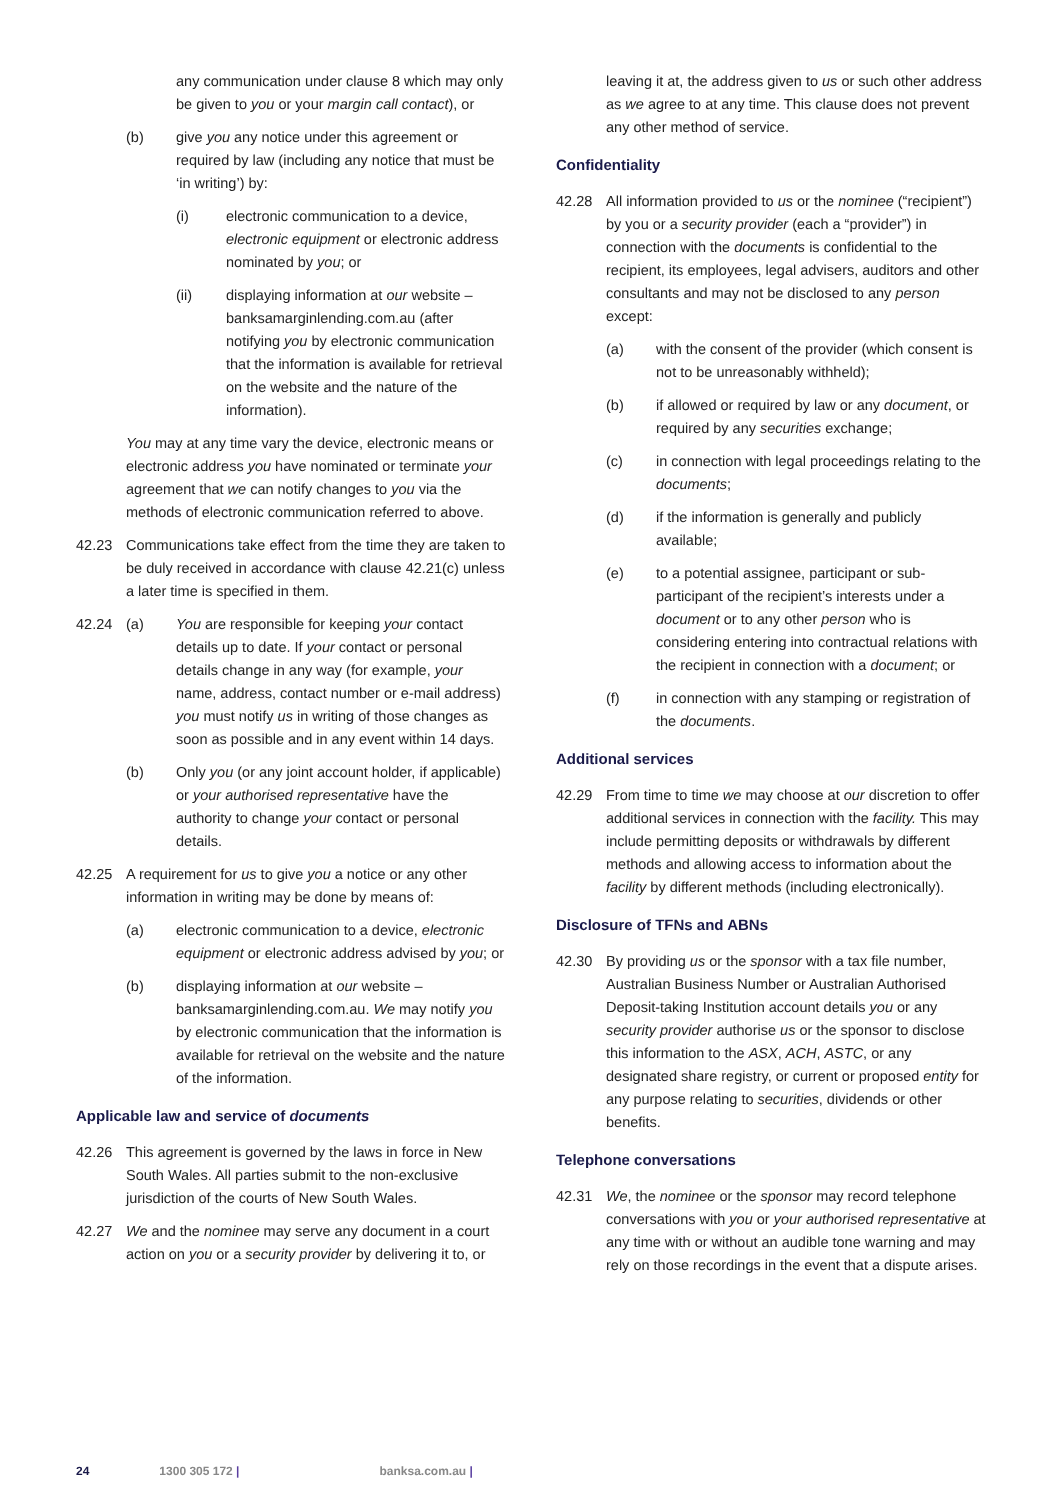any communication under clause 8 which may only be given to you or your margin call contact), or
(b) give you any notice under this agreement or required by law (including any notice that must be ‘in writing’) by:
(i) electronic communication to a device, electronic equipment or electronic address nominated by you; or
(ii) displaying information at our website – banksamarginlending.com.au (after notifying you by electronic communication that the information is available for retrieval on the website and the nature of the information).
You may at any time vary the device, electronic means or electronic address you have nominated or terminate your agreement that we can notify changes to you via the methods of electronic communication referred to above.
42.23 Communications take effect from the time they are taken to be duly received in accordance with clause 42.21(c) unless a later time is specified in them.
42.24 (a) You are responsible for keeping your contact details up to date. If your contact or personal details change in any way (for example, your name, address, contact number or e-mail address) you must notify us in writing of those changes as soon as possible and in any event within 14 days.
(b) Only you (or any joint account holder, if applicable) or your authorised representative have the authority to change your contact or personal details.
42.25 A requirement for us to give you a notice or any other information in writing may be done by means of:
(a) electronic communication to a device, electronic equipment or electronic address advised by you; or
(b) displaying information at our website – banksamarginlending.com.au. We may notify you by electronic communication that the information is available for retrieval on the website and the nature of the information.
Applicable law and service of documents
42.26 This agreement is governed by the laws in force in New South Wales. All parties submit to the non-exclusive jurisdiction of the courts of New South Wales.
42.27 We and the nominee may serve any document in a court action on you or a security provider by delivering it to, or
leaving it at, the address given to us or such other address as we agree to at any time. This clause does not prevent any other method of service.
Confidentiality
42.28 All information provided to us or the nominee (“recipient”) by you or a security provider (each a “provider”) in connection with the documents is confidential to the recipient, its employees, legal advisers, auditors and other consultants and may not be disclosed to any person except:
(a) with the consent of the provider (which consent is not to be unreasonably withheld);
(b) if allowed or required by law or any document, or required by any securities exchange;
(c) in connection with legal proceedings relating to the documents;
(d) if the information is generally and publicly available;
(e) to a potential assignee, participant or sub-participant of the recipient’s interests under a document or to any other person who is considering entering into contractual relations with the recipient in connection with a document; or
(f) in connection with any stamping or registration of the documents.
Additional services
42.29 From time to time we may choose at our discretion to offer additional services in connection with the facility. This may include permitting deposits or withdrawals by different methods and allowing access to information about the facility by different methods (including electronically).
Disclosure of TFNs and ABNs
42.30 By providing us or the sponsor with a tax file number, Australian Business Number or Australian Authorised Deposit-taking Institution account details you or any security provider authorise us or the sponsor to disclose this information to the ASX, ACH, ASTC, or any designated share registry, or current or proposed entity for any purpose relating to securities, dividends or other benefits.
Telephone conversations
42.31 We, the nominee or the sponsor may record telephone conversations with you or your authorised representative at any time with or without an audible tone warning and may rely on those recordings in the event that a dispute arises.
24 1300 305 172 | banksa.com.au |